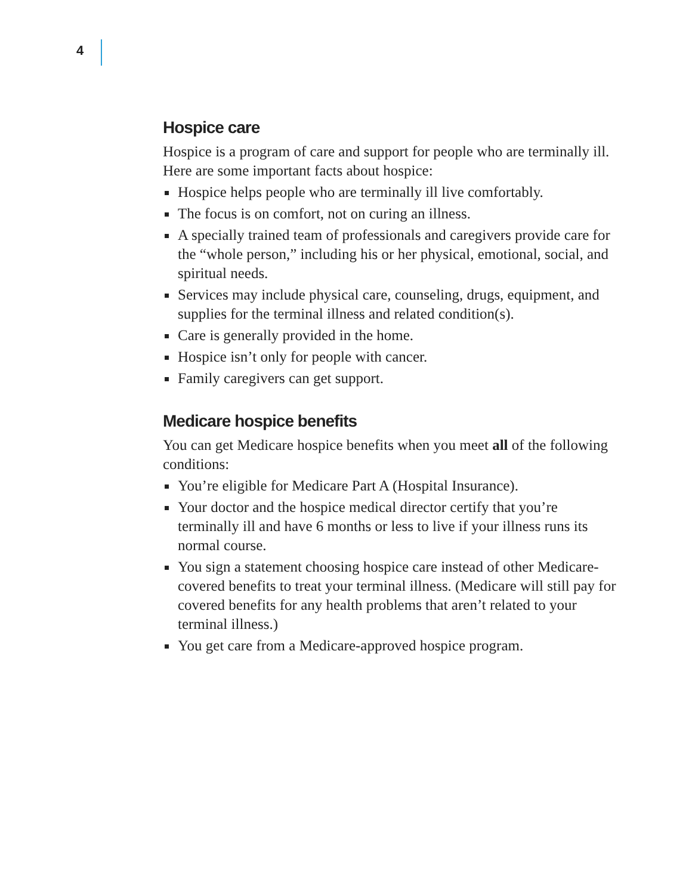4
Hospice care
Hospice is a program of care and support for people who are terminally ill. Here are some important facts about hospice:
Hospice helps people who are terminally ill live comfortably.
The focus is on comfort, not on curing an illness.
A specially trained team of professionals and caregivers provide care for the “whole person,” including his or her physical, emotional, social, and spiritual needs.
Services may include physical care, counseling, drugs, equipment, and supplies for the terminal illness and related condition(s).
Care is generally provided in the home.
Hospice isn’t only for people with cancer.
Family caregivers can get support.
Medicare hospice benefits
You can get Medicare hospice benefits when you meet all of the following conditions:
You’re eligible for Medicare Part A (Hospital Insurance).
Your doctor and the hospice medical director certify that you’re terminally ill and have 6 months or less to live if your illness runs its normal course.
You sign a statement choosing hospice care instead of other Medicare-covered benefits to treat your terminal illness. (Medicare will still pay for covered benefits for any health problems that aren’t related to your terminal illness.)
You get care from a Medicare-approved hospice program.